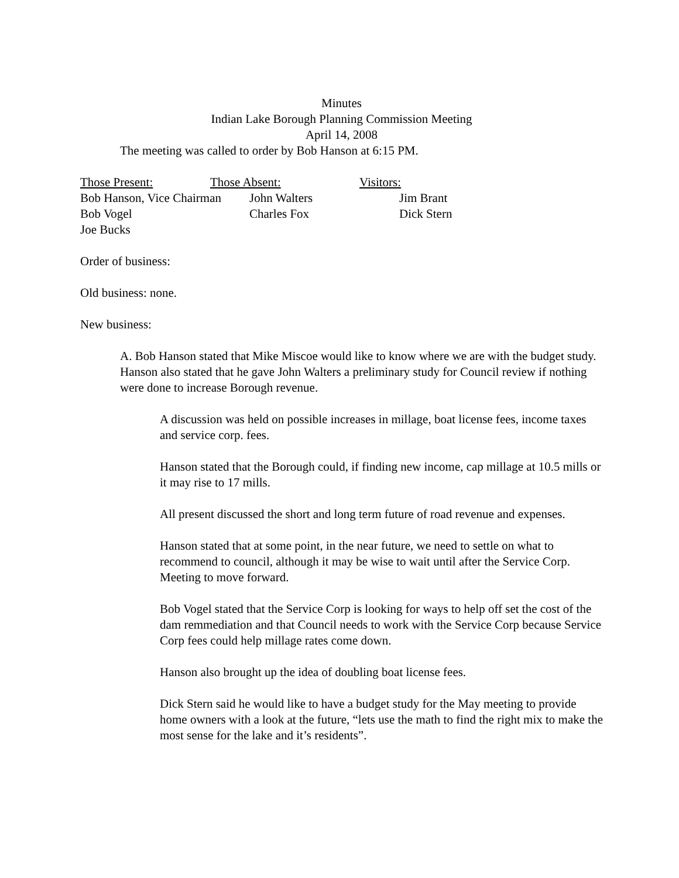Minutes
Indian Lake Borough Planning Commission Meeting
April 14, 2008
The meeting was called to order by Bob Hanson at 6:15 PM.
| Those Present: | Those Absent: | Visitors: |
| Bob Hanson, Vice Chairman | John Walters | Jim Brant |
| Bob Vogel | Charles Fox | Dick Stern |
| Joe Bucks | | |
Order of business:
Old business: none.
New business:
A. Bob Hanson stated that Mike Miscoe would like to know where we are with the budget study. Hanson also stated that he gave John Walters a preliminary study for Council review if nothing were done to increase Borough revenue.
A discussion was held on possible increases in millage, boat license fees, income taxes and service corp. fees.
Hanson stated that the Borough could, if finding new income, cap millage at 10.5 mills or it may rise to 17 mills.
All present discussed the short and long term future of road revenue and expenses.
Hanson stated that at some point, in the near future, we need to settle on what to recommend to council, although it may be wise to wait until after the Service Corp. Meeting to move forward.
Bob Vogel stated that the Service Corp is looking for ways to help off set the cost of the dam remmediation and that Council needs to work with the Service Corp because Service Corp fees could help millage rates come down.
Hanson also brought up the idea of doubling boat license fees.
Dick Stern said he would like to have a budget study for the May meeting to provide home owners with a look at the future, “lets use the math to find the right mix to make the most sense for the lake and it’s residents”.